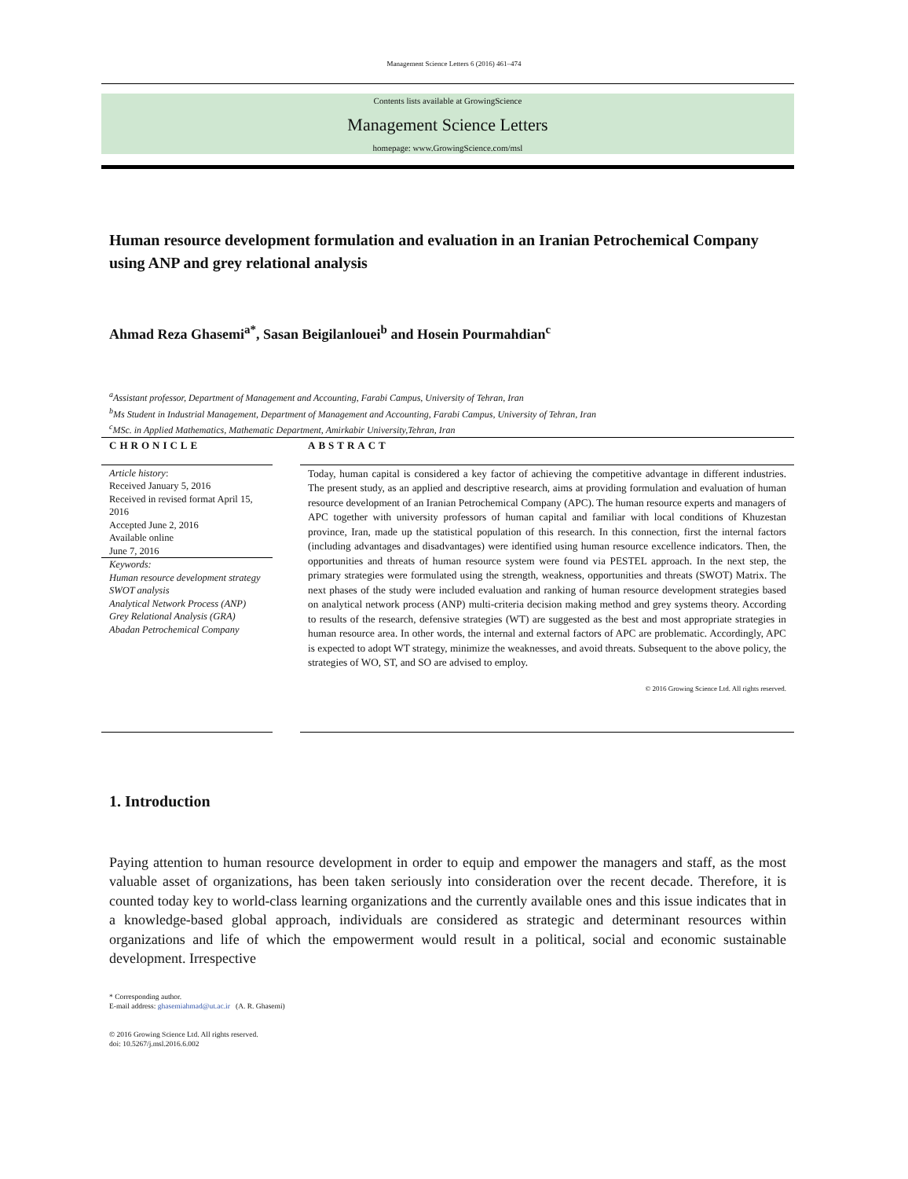Management Science Letters 6 (2016) 461–474
Contents lists available at GrowingScience
Management Science Letters
homepage: www.GrowingScience.com/msl
Human resource development formulation and evaluation in an Iranian Petrochemical Company using ANP and grey relational analysis
Ahmad Reza Ghasemi<sup>a*</sup>, Sasan Beigilanlouei<sup>b</sup> and Hosein Pourmahdian<sup>c</sup>
<sup>a</sup> Assistant professor, Department of Management and Accounting, Farabi Campus, University of Tehran, Iran
<sup>b</sup> Ms Student in Industrial Management, Department of Management and Accounting, Farabi Campus, University of Tehran, Iran
<sup>c</sup> MSc. in Applied Mathematics, Mathematic Department, Amirkabir University,Tehran, Iran
CHRONICLE
Article history:
Received January 5, 2016
Received in revised format April 15, 2016
Accepted June 2, 2016
Available online
June 7, 2016
Keywords:
Human resource development strategy
SWOT analysis
Analytical Network Process (ANP)
Grey Relational Analysis (GRA)
Abadan Petrochemical Company
ABSTRACT
Today, human capital is considered a key factor of achieving the competitive advantage in different industries. The present study, as an applied and descriptive research, aims at providing formulation and evaluation of human resource development of an Iranian Petrochemical Company (APC). The human resource experts and managers of APC together with university professors of human capital and familiar with local conditions of Khuzestan province, Iran, made up the statistical population of this research. In this connection, first the internal factors (including advantages and disadvantages) were identified using human resource excellence indicators. Then, the opportunities and threats of human resource system were found via PESTEL approach. In the next step, the primary strategies were formulated using the strength, weakness, opportunities and threats (SWOT) Matrix. The next phases of the study were included evaluation and ranking of human resource development strategies based on analytical network process (ANP) multi-criteria decision making method and grey systems theory. According to results of the research, defensive strategies (WT) are suggested as the best and most appropriate strategies in human resource area. In other words, the internal and external factors of APC are problematic. Accordingly, APC is expected to adopt WT strategy, minimize the weaknesses, and avoid threats. Subsequent to the above policy, the strategies of WO, ST, and SO are advised to employ.
© 2016 Growing Science Ltd. All rights reserved.
1. Introduction
Paying attention to human resource development in order to equip and empower the managers and staff, as the most valuable asset of organizations, has been taken seriously into consideration over the recent decade. Therefore, it is counted today key to world-class learning organizations and the currently available ones and this issue indicates that in a knowledge-based global approach, individuals are considered as strategic and determinant resources within organizations and life of which the empowerment would result in a political, social and economic sustainable development. Irrespective
* Corresponding author.
E-mail address: ghasemiahmad@ut.ac.ir (A. R. Ghasemi)
© 2016 Growing Science Ltd. All rights reserved.
doi: 10.5267/j.msl.2016.6.002